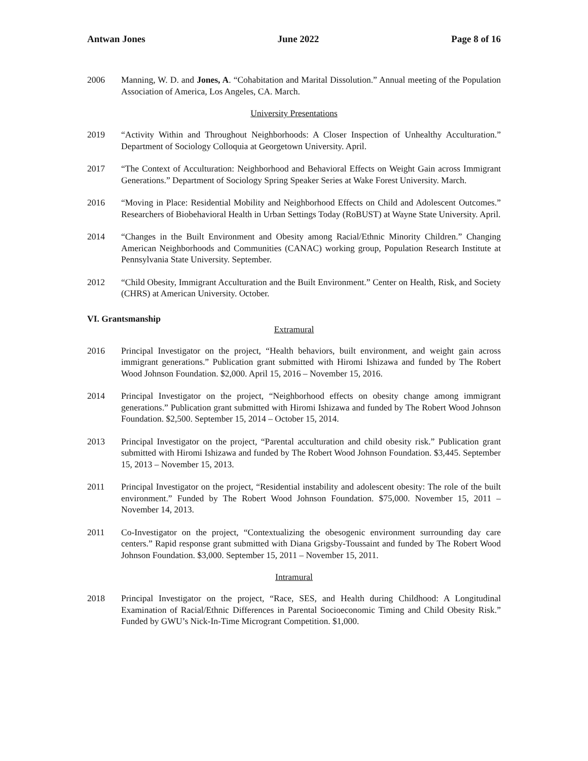Antwan Jones June 2022 Page 8 of 16
2006 Manning, W. D. and Jones, A. “Cohabitation and Marital Dissolution.” Annual meeting of the Population Association of America, Los Angeles, CA. March.
University Presentations
2019 “Activity Within and Throughout Neighborhoods: A Closer Inspection of Unhealthy Acculturation.” Department of Sociology Colloquia at Georgetown University. April.
2017 “The Context of Acculturation: Neighborhood and Behavioral Effects on Weight Gain across Immigrant Generations.” Department of Sociology Spring Speaker Series at Wake Forest University. March.
2016 “Moving in Place: Residential Mobility and Neighborhood Effects on Child and Adolescent Outcomes.” Researchers of Biobehavioral Health in Urban Settings Today (RoBUST) at Wayne State University. April.
2014 “Changes in the Built Environment and Obesity among Racial/Ethnic Minority Children.” Changing American Neighborhoods and Communities (CANAC) working group, Population Research Institute at Pennsylvania State University. September.
2012 “Child Obesity, Immigrant Acculturation and the Built Environment.” Center on Health, Risk, and Society (CHRS) at American University. October.
VI. Grantsmanship
Extramural
2016 Principal Investigator on the project, “Health behaviors, built environment, and weight gain across immigrant generations.” Publication grant submitted with Hiromi Ishizawa and funded by The Robert Wood Johnson Foundation. $2,000. April 15, 2016 – November 15, 2016.
2014 Principal Investigator on the project, “Neighborhood effects on obesity change among immigrant generations.” Publication grant submitted with Hiromi Ishizawa and funded by The Robert Wood Johnson Foundation. $2,500. September 15, 2014 – October 15, 2014.
2013 Principal Investigator on the project, “Parental acculturation and child obesity risk.” Publication grant submitted with Hiromi Ishizawa and funded by The Robert Wood Johnson Foundation. $3,445. September 15, 2013 – November 15, 2013.
2011 Principal Investigator on the project, “Residential instability and adolescent obesity: The role of the built environment.” Funded by The Robert Wood Johnson Foundation. $75,000. November 15, 2011 – November 14, 2013.
2011 Co-Investigator on the project, “Contextualizing the obesogenic environment surrounding day care centers.” Rapid response grant submitted with Diana Grigsby-Toussaint and funded by The Robert Wood Johnson Foundation. $3,000. September 15, 2011 – November 15, 2011.
Intramural
2018 Principal Investigator on the project, “Race, SES, and Health during Childhood: A Longitudinal Examination of Racial/Ethnic Differences in Parental Socioeconomic Timing and Child Obesity Risk.” Funded by GWU’s Nick-In-Time Microgrant Competition. $1,000.